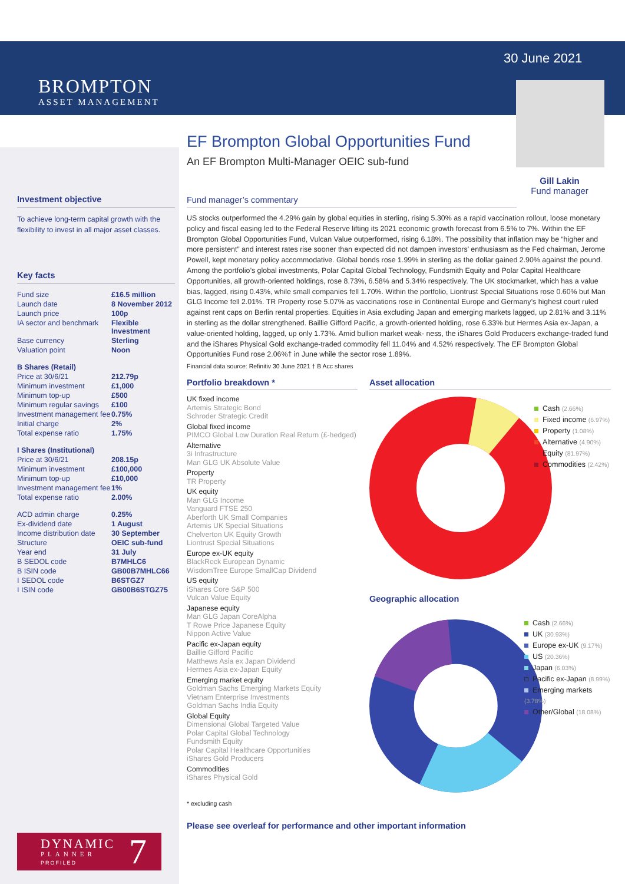BROMPTON
ASSET MANAGEMENT
30 June 2021
Gill Lakin
Fund manager
Investment objective
To achieve long-term capital growth with the flexibility to invest in all major asset classes.
Key facts
| Fund size | £16.5 million |
| Launch date | 8 November 2012 |
| Launch price | 100p |
| IA sector and benchmark | Flexible Investment |
| Base currency | Sterling |
| Valuation point | Noon |
| B Shares (Retail) | |
| Price at 30/6/21 | 212.79p |
| Minimum investment | £1,000 |
| Minimum top-up | £500 |
| Minimum regular savings | £100 |
| Investment management fee | 0.75% |
| Initial charge | 2% |
| Total expense ratio | 1.75% |
| I Shares (Institutional) | |
| Price at 30/6/21 | 208.15p |
| Minimum investment | £100,000 |
| Minimum top-up | £10,000 |
| Investment management fee | 1% |
| Total expense ratio | 2.00% |
| ACD admin charge | 0.25% |
| Ex-dividend date | 1 August |
| Income distribution date | 30 September |
| Structure | OEIC sub-fund |
| Year end | 31 July |
| B SEDOL code | B7MHLC6 |
| B ISIN code | GB00B7MHLC66 |
| I SEDOL code | B6STGZ7 |
| I ISIN code | GB00B6STGZ75 |
EF Brompton Global Opportunities Fund
An EF Brompton Multi-Manager OEIC sub-fund
Fund manager’s commentary
US stocks outperformed the 4.29% gain by global equities in sterling, rising 5.30% as a rapid vaccination rollout, loose monetary policy and fiscal easing led to the Federal Reserve lifting its 2021 economic growth forecast from 6.5% to 7%. Within the EF Brompton Global Opportunities Fund, Vulcan Value outperformed, rising 6.18%. The possibility that inflation may be “higher and more persistent” and interest rates rise sooner than expected did not dampen investors’ enthusiasm as the Fed chairman, Jerome Powell, kept monetary policy accommodative. Global bonds rose 1.99% in sterling as the dollar gained 2.90% against the pound. Among the portfolio’s global investments, Polar Capital Global Technology, Fundsmith Equity and Polar Capital Healthcare Opportunities, all growth-oriented holdings, rose 8.73%, 6.58% and 5.34% respectively. The UK stockmarket, which has a value bias, lagged, rising 0.43%, while small companies fell 1.70%. Within the portfolio, Liontrust Special Situations rose 0.60% but Man GLG Income fell 2.01%. TR Property rose 5.07% as vaccinations rose in Continental Europe and Germany’s highest court ruled against rent caps on Berlin rental properties. Equities in Asia excluding Japan and emerging markets lagged, up 2.81% and 3.11% in sterling as the dollar strengthened. Baillie Gifford Pacific, a growth-oriented holding, rose 6.33% but Hermes Asia ex-Japan, a value-oriented holding, lagged, up only 1.73%. Amid bullion market weak- ness, the iShares Gold Producers exchange-traded fund and the iShares Physical Gold exchange-traded commodity fell 11.04% and 4.52% respectively. The EF Brompton Global Opportunities Fund rose 2.06%† in June while the sector rose 1.89%.
Financial data source: Refinitiv 30 June 2021 † B Acc shares
Portfolio breakdown *
UK fixed income
Artemis Strategic Bond
Schroder Strategic Credit
Global fixed income
PIMCO Global Low Duration Real Return (£-hedged)
Alternative
3i Infrastructure
Man GLG UK Absolute Value
Property
TR Property
UK equity
Man GLG Income
Vanguard FTSE 250
Aberforth UK Small Companies
Artemis UK Special Situations
Chelverton UK Equity Growth
Liontrust Special Situations
Europe ex-UK equity
BlackRock European Dynamic
WisdomTree Europe SmallCap Dividend
US equity
iShares Core S&P 500
Vulcan Value Equity
Japanese equity
Man GLG Japan CoreAlpha
T Rowe Price Japanese Equity
Nippon Active Value
Pacific ex-Japan equity
Baillie Gifford Pacific
Matthews Asia ex Japan Dividend
Hermes Asia ex-Japan Equity
Emerging market equity
Goldman Sachs Emerging Markets Equity
Vietnam Enterprise Investments
Goldman Sachs India Equity
Global Equity
Dimensional Global Targeted Value
Polar Capital Global Technology
Fundsmith Equity
Polar Capital Healthcare Opportunities
iShares Gold Producers
Commodities
iShares Physical Gold
* excluding cash
Asset allocation
Cash (2.66%)
Fixed income (6.97%)
Property (1.08%)
Alternative (4.90%)
Equity (81.97%)
Commodities (2.42%)
Geographic allocation
Cash (2.66%)
UK (30.93%)
Europe ex-UK (9.17%)
US (20.36%)
Japan (6.03%)
Pacific ex-Japan (8.99%)
Emerging markets (3.78%)
Other/Global (18.08%)
Please see overleaf for performance and other important information
DYNAMIC
PLANNER
PROFILED 7